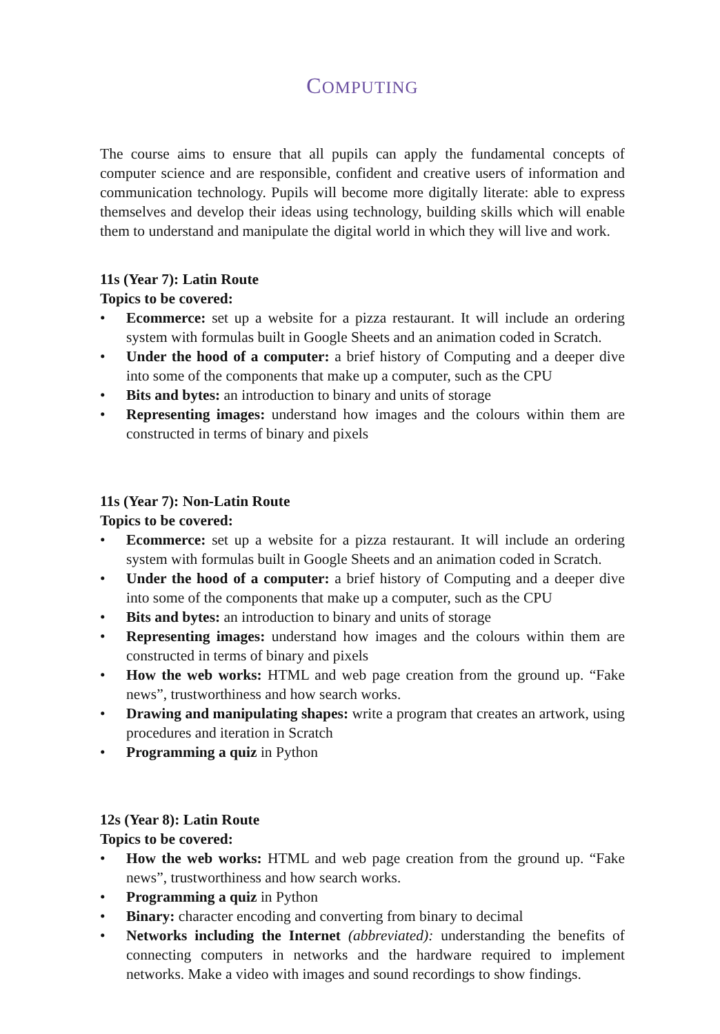COMPUTING
The course aims to ensure that all pupils can apply the fundamental concepts of computer science and are responsible, confident and creative users of information and communication technology. Pupils will become more digitally literate: able to express themselves and develop their ideas using technology, building skills which will enable them to understand and manipulate the digital world in which they will live and work.
11s (Year 7): Latin Route
Topics to be covered:
• Ecommerce: set up a website for a pizza restaurant. It will include an ordering system with formulas built in Google Sheets and an animation coded in Scratch.
• Under the hood of a computer: a brief history of Computing and a deeper dive into some of the components that make up a computer, such as the CPU
• Bits and bytes: an introduction to binary and units of storage
• Representing images: understand how images and the colours within them are constructed in terms of binary and pixels
11s (Year 7): Non-Latin Route
Topics to be covered:
• Ecommerce: set up a website for a pizza restaurant. It will include an ordering system with formulas built in Google Sheets and an animation coded in Scratch.
• Under the hood of a computer: a brief history of Computing and a deeper dive into some of the components that make up a computer, such as the CPU
• Bits and bytes: an introduction to binary and units of storage
• Representing images: understand how images and the colours within them are constructed in terms of binary and pixels
• How the web works: HTML and web page creation from the ground up. “Fake news”, trustworthiness and how search works.
• Drawing and manipulating shapes: write a program that creates an artwork, using procedures and iteration in Scratch
• Programming a quiz in Python
12s (Year 8): Latin Route
Topics to be covered:
• How the web works: HTML and web page creation from the ground up. “Fake news”, trustworthiness and how search works.
• Programming a quiz in Python
• Binary: character encoding and converting from binary to decimal
• Networks including the Internet (abbreviated): understanding the benefits of connecting computers in networks and the hardware required to implement networks. Make a video with images and sound recordings to show findings.